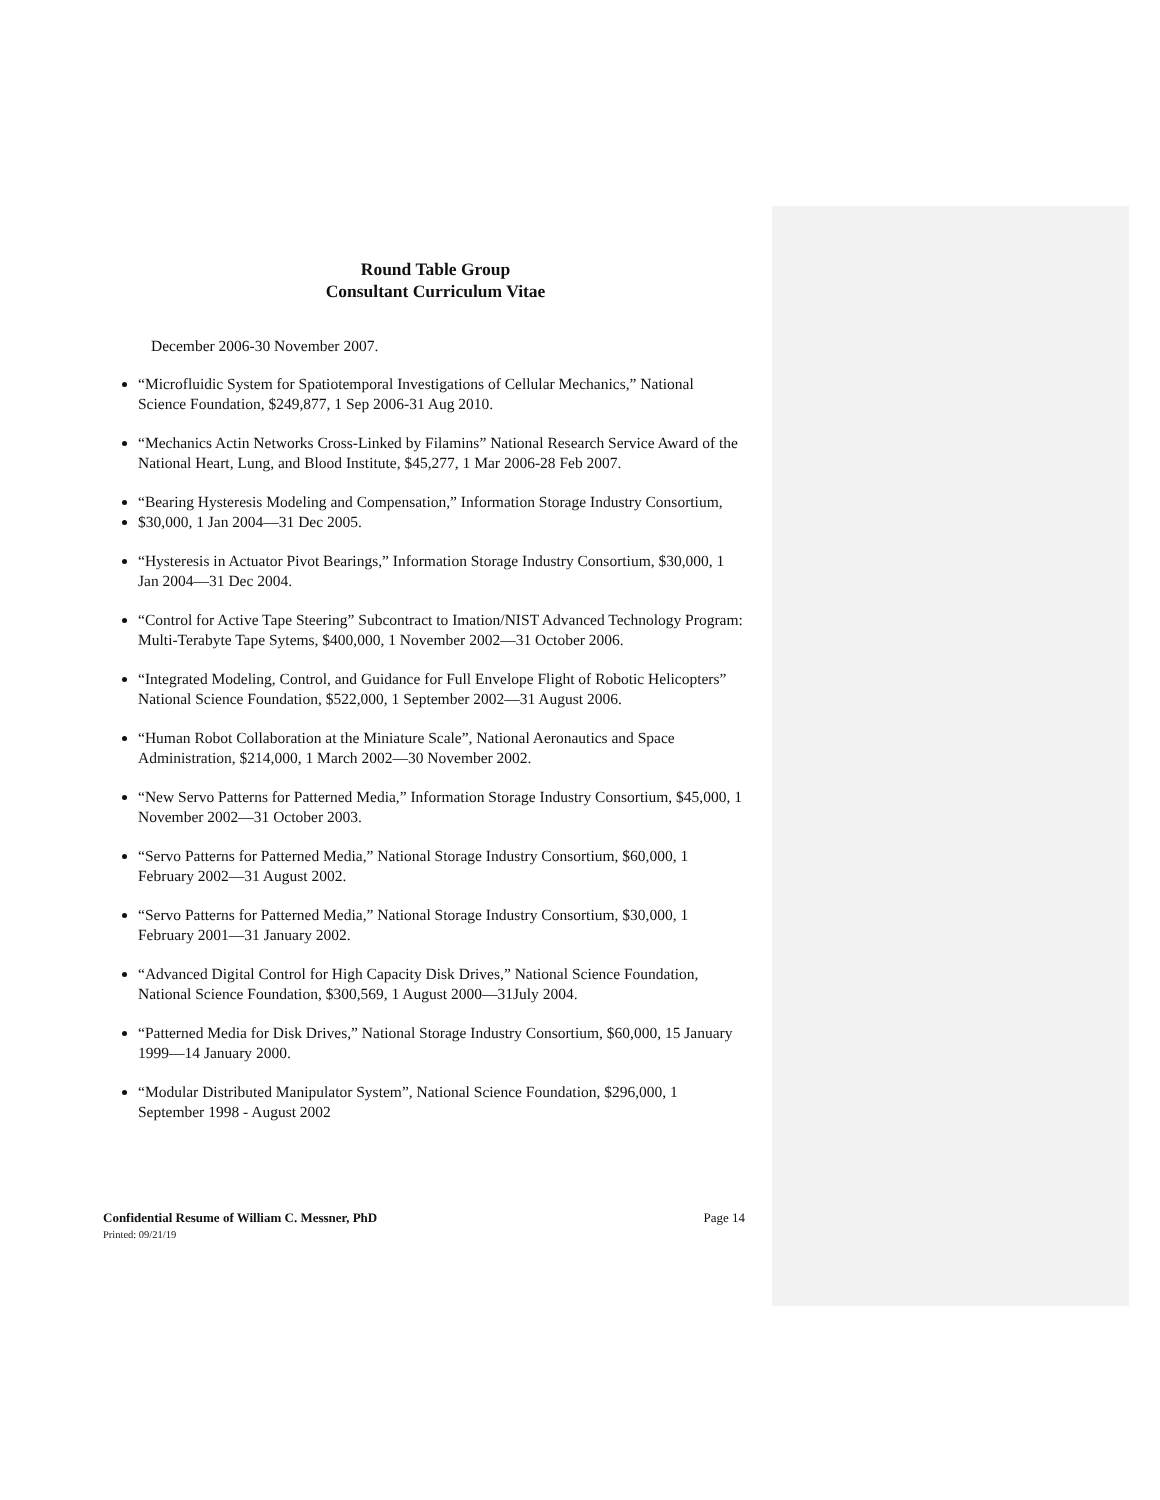Round Table Group
Consultant Curriculum Vitae
December 2006-30 November 2007.
“Microfluidic System for Spatiotemporal Investigations of Cellular Mechanics,” National Science Foundation, $249,877, 1 Sep 2006-31 Aug 2010.
“Mechanics Actin Networks Cross-Linked by Filamins” National Research Service Award of the National Heart, Lung, and Blood Institute, $45,277, 1 Mar 2006-28 Feb 2007.
“Bearing Hysteresis Modeling and Compensation,” Information Storage Industry Consortium,
$30,000, 1 Jan 2004—31 Dec 2005.
“Hysteresis in Actuator Pivot Bearings,” Information Storage Industry Consortium, $30,000, 1 Jan 2004—31 Dec 2004.
“Control for Active Tape Steering” Subcontract to Imation/NIST Advanced Technology Program: Multi-Terabyte Tape Sytems, $400,000, 1 November 2002—31 October 2006.
“Integrated Modeling, Control, and Guidance for Full Envelope Flight of Robotic Helicopters” National Science Foundation, $522,000, 1 September 2002—31 August 2006.
“Human Robot Collaboration at the Miniature Scale”, National Aeronautics and Space Administration, $214,000, 1 March 2002—30 November 2002.
“New Servo Patterns for Patterned Media,” Information Storage Industry Consortium, $45,000, 1 November 2002—31 October 2003.
“Servo Patterns for Patterned Media,” National Storage Industry Consortium, $60,000, 1 February 2002—31 August 2002.
“Servo Patterns for Patterned Media,” National Storage Industry Consortium, $30,000, 1 February 2001—31 January 2002.
“Advanced Digital Control for High Capacity Disk Drives,” National Science Foundation, National Science Foundation, $300,569, 1 August 2000—31July 2004.
“Patterned Media for Disk Drives,” National Storage Industry Consortium, $60,000, 15 January 1999—14 January 2000.
“Modular Distributed Manipulator System”, National Science Foundation, $296,000, 1 September 1998 - August 2002
Confidential Resume of William C. Messner, PhD Page 14
Printed: 09/21/19